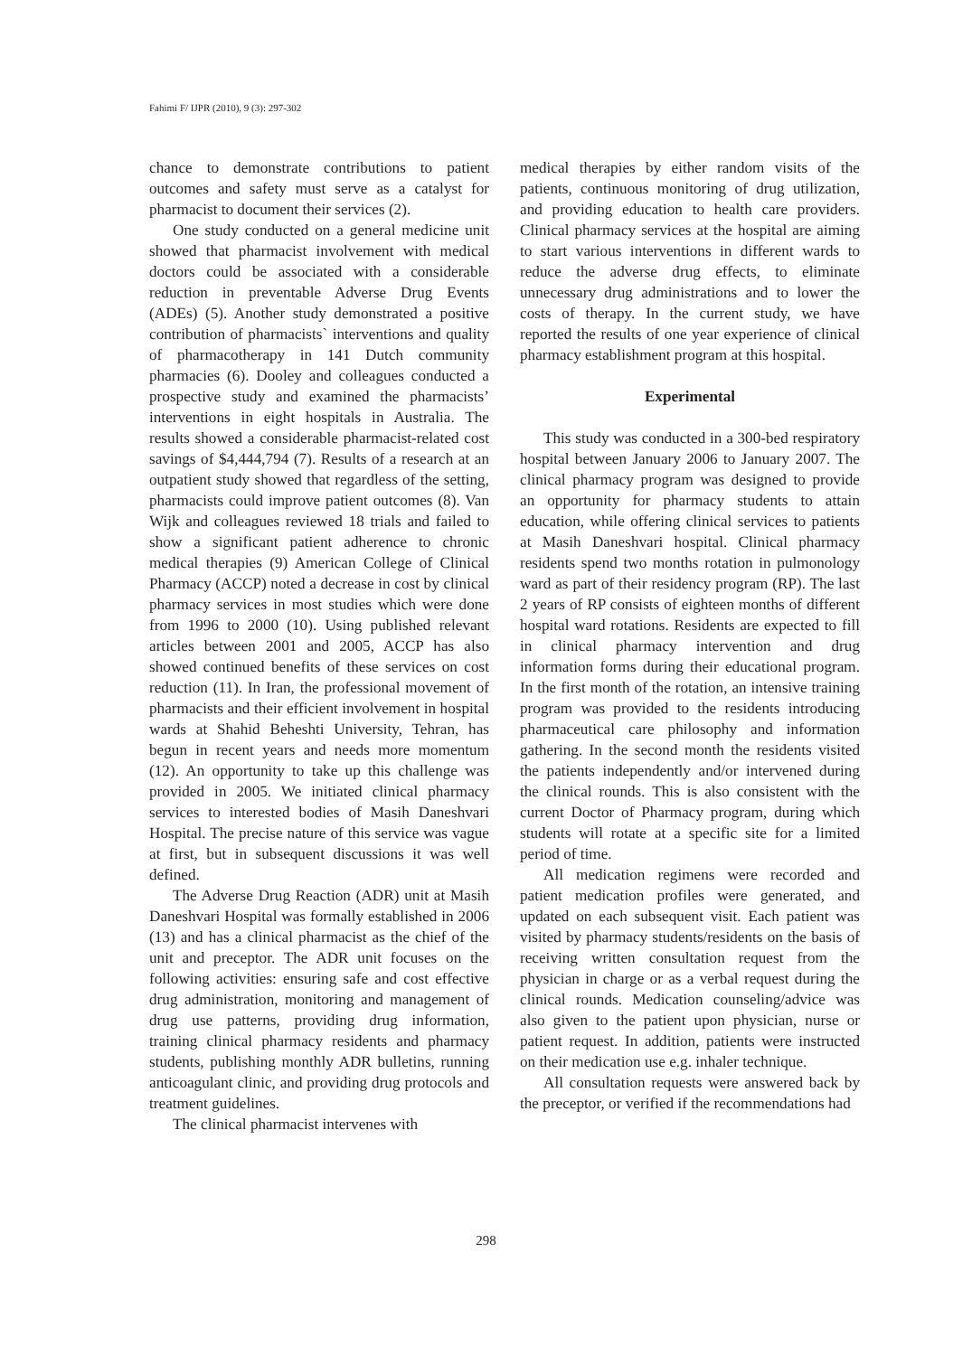Fahimi F/ IJPR (2010), 9 (3): 297-302
chance to demonstrate contributions to patient outcomes and safety must serve as a catalyst for pharmacist to document their services (2).
One study conducted on a general medicine unit showed that pharmacist involvement with medical doctors could be associated with a considerable reduction in preventable Adverse Drug Events (ADEs) (5). Another study demonstrated a positive contribution of pharmacists` interventions and quality of pharmacotherapy in 141 Dutch community pharmacies (6). Dooley and colleagues conducted a prospective study and examined the pharmacists’ interventions in eight hospitals in Australia. The results showed a considerable pharmacist-related cost savings of $4,444,794 (7). Results of a research at an outpatient study showed that regardless of the setting, pharmacists could improve patient outcomes (8). Van Wijk and colleagues reviewed 18 trials and failed to show a significant patient adherence to chronic medical therapies (9) American College of Clinical Pharmacy (ACCP) noted a decrease in cost by clinical pharmacy services in most studies which were done from 1996 to 2000 (10). Using published relevant articles between 2001 and 2005, ACCP has also showed continued benefits of these services on cost reduction (11). In Iran, the professional movement of pharmacists and their efficient involvement in hospital wards at Shahid Beheshti University, Tehran, has begun in recent years and needs more momentum (12). An opportunity to take up this challenge was provided in 2005. We initiated clinical pharmacy services to interested bodies of Masih Daneshvari Hospital. The precise nature of this service was vague at first, but in subsequent discussions it was well defined.
The Adverse Drug Reaction (ADR) unit at Masih Daneshvari Hospital was formally established in 2006 (13) and has a clinical pharmacist as the chief of the unit and preceptor. The ADR unit focuses on the following activities: ensuring safe and cost effective drug administration, monitoring and management of drug use patterns, providing drug information, training clinical pharmacy residents and pharmacy students, publishing monthly ADR bulletins, running anticoagulant clinic, and providing drug protocols and treatment guidelines.
The clinical pharmacist intervenes with
medical therapies by either random visits of the patients, continuous monitoring of drug utilization, and providing education to health care providers. Clinical pharmacy services at the hospital are aiming to start various interventions in different wards to reduce the adverse drug effects, to eliminate unnecessary drug administrations and to lower the costs of therapy. In the current study, we have reported the results of one year experience of clinical pharmacy establishment program at this hospital.
Experimental
This study was conducted in a 300-bed respiratory hospital between January 2006 to January 2007. The clinical pharmacy program was designed to provide an opportunity for pharmacy students to attain education, while offering clinical services to patients at Masih Daneshvari hospital. Clinical pharmacy residents spend two months rotation in pulmonology ward as part of their residency program (RP). The last 2 years of RP consists of eighteen months of different hospital ward rotations. Residents are expected to fill in clinical pharmacy intervention and drug information forms during their educational program. In the first month of the rotation, an intensive training program was provided to the residents introducing pharmaceutical care philosophy and information gathering. In the second month the residents visited the patients independently and/or intervened during the clinical rounds. This is also consistent with the current Doctor of Pharmacy program, during which students will rotate at a specific site for a limited period of time.
All medication regimens were recorded and patient medication profiles were generated, and updated on each subsequent visit. Each patient was visited by pharmacy students/residents on the basis of receiving written consultation request from the physician in charge or as a verbal request during the clinical rounds. Medication counseling/advice was also given to the patient upon physician, nurse or patient request. In addition, patients were instructed on their medication use e.g. inhaler technique.
All consultation requests were answered back by the preceptor, or verified if the recommendations had
298